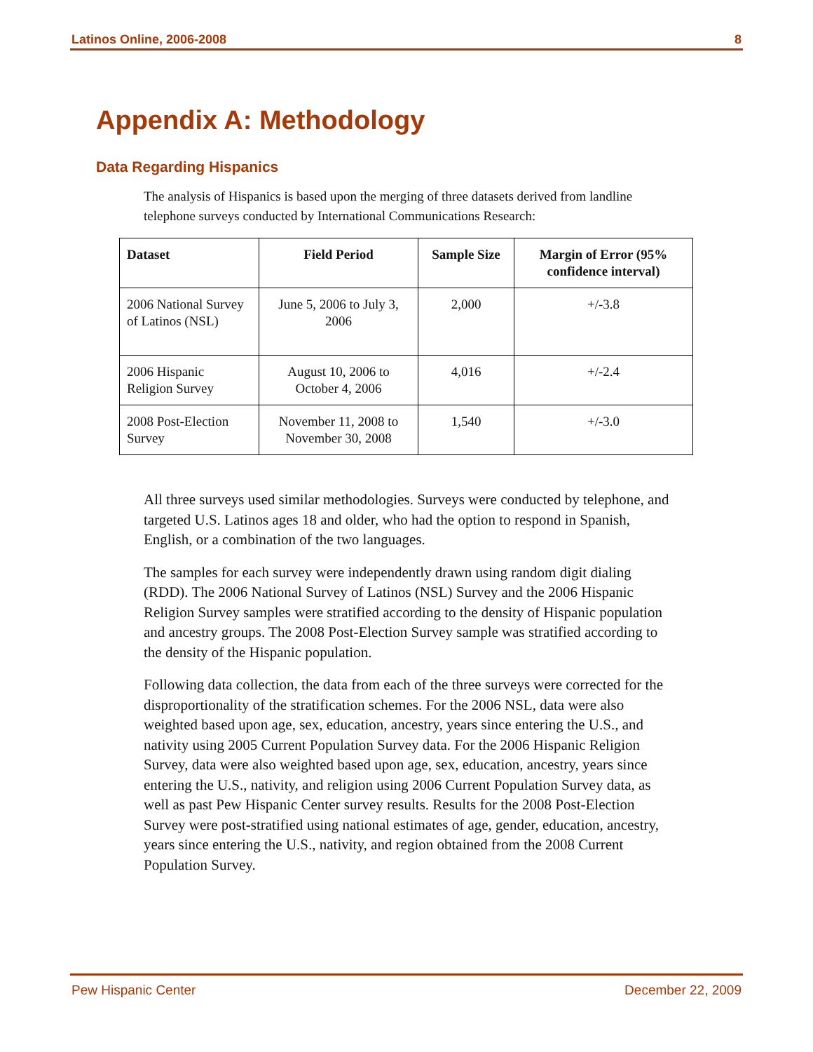Latinos Online, 2006-2008 8
Appendix A: Methodology
Data Regarding Hispanics
The analysis of Hispanics is based upon the merging of three datasets derived from landline telephone surveys conducted by International Communications Research:
| Dataset | Field Period | Sample Size | Margin of Error (95% confidence interval) |
| --- | --- | --- | --- |
| 2006 National Survey of Latinos (NSL) | June 5, 2006 to July 3, 2006 | 2,000 | +/-3.8 |
| 2006 Hispanic Religion Survey | August 10, 2006 to October 4, 2006 | 4,016 | +/-2.4 |
| 2008 Post-Election Survey | November 11, 2008 to November 30, 2008 | 1,540 | +/-3.0 |
All three surveys used similar methodologies. Surveys were conducted by telephone, and targeted U.S. Latinos ages 18 and older, who had the option to respond in Spanish, English, or a combination of the two languages.
The samples for each survey were independently drawn using random digit dialing (RDD). The 2006 National Survey of Latinos (NSL) Survey and the 2006 Hispanic Religion Survey samples were stratified according to the density of Hispanic population and ancestry groups. The 2008 Post-Election Survey sample was stratified according to the density of the Hispanic population.
Following data collection, the data from each of the three surveys were corrected for the disproportionality of the stratification schemes. For the 2006 NSL, data were also weighted based upon age, sex, education, ancestry, years since entering the U.S., and nativity using 2005 Current Population Survey data. For the 2006 Hispanic Religion Survey, data were also weighted based upon age, sex, education, ancestry, years since entering the U.S., nativity, and religion using 2006 Current Population Survey data, as well as past Pew Hispanic Center survey results. Results for the 2008 Post-Election Survey were post-stratified using national estimates of age, gender, education, ancestry, years since entering the U.S., nativity, and region obtained from the 2008 Current Population Survey.
Pew Hispanic Center December 22, 2009